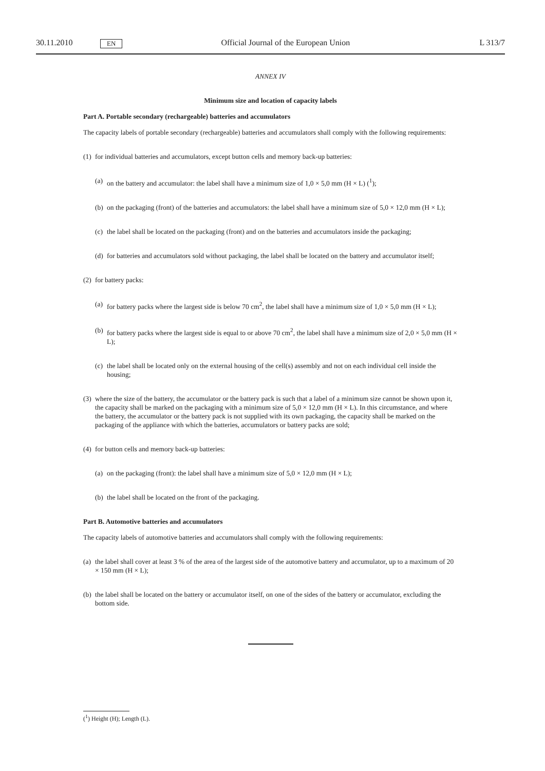30.11.2010 EN Official Journal of the European Union L 313/7
ANNEX IV
Minimum size and location of capacity labels
Part A. Portable secondary (rechargeable) batteries and accumulators
The capacity labels of portable secondary (rechargeable) batteries and accumulators shall comply with the following requirements:
(1) for individual batteries and accumulators, except button cells and memory back-up batteries:
(a) on the battery and accumulator: the label shall have a minimum size of 1,0 × 5,0 mm (H × L) (<sup>1</sup>);
(b) on the packaging (front) of the batteries and accumulators: the label shall have a minimum size of 5,0 × 12,0 mm (H × L);
(c) the label shall be located on the packaging (front) and on the batteries and accumulators inside the packaging;
(d) for batteries and accumulators sold without packaging, the label shall be located on the battery and accumulator itself;
(2) for battery packs:
(a) for battery packs where the largest side is below 70 cm<sup>2</sup>, the label shall have a minimum size of 1,0 × 5,0 mm (H × L);
(b) for battery packs where the largest side is equal to or above 70 cm<sup>2</sup>, the label shall have a minimum size of 2,0 × 5,0 mm (H × L);
(c) the label shall be located only on the external housing of the cell(s) assembly and not on each individual cell inside the housing;
(3) where the size of the battery, the accumulator or the battery pack is such that a label of a minimum size cannot be shown upon it, the capacity shall be marked on the packaging with a minimum size of 5,0 × 12,0 mm (H × L). In this circumstance, and where the battery, the accumulator or the battery pack is not supplied with its own packaging, the capacity shall be marked on the packaging of the appliance with which the batteries, accumulators or battery packs are sold;
(4) for button cells and memory back-up batteries:
(a) on the packaging (front): the label shall have a minimum size of 5,0 × 12,0 mm (H × L);
(b) the label shall be located on the front of the packaging.
Part B. Automotive batteries and accumulators
The capacity labels of automotive batteries and accumulators shall comply with the following requirements:
(a) the label shall cover at least 3 % of the area of the largest side of the automotive battery and accumulator, up to a maximum of 20 × 150 mm (H × L);
(b) the label shall be located on the battery or accumulator itself, on one of the sides of the battery or accumulator, excluding the bottom side.
(<sup>1</sup>) Height (H); Length (L).